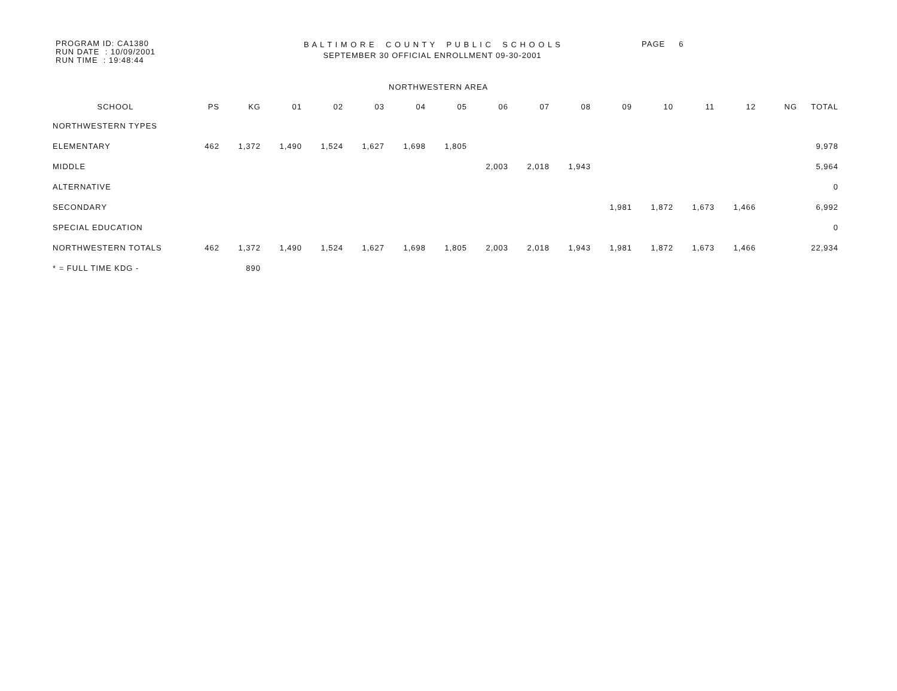PROGRAM ID: CA1380
RUN DATE : 10/09/2001
RUN TIME : 19:48:44
B A L T I M O R E C O U N T Y P U B L I C S C H O O L S
SEPTEMBER 30 OFFICIAL ENROLLMENT 09-30-2001
PAGE 6
NORTHWESTERN AREA
| SCHOOL | PS | KG | 01 | 02 | 03 | 04 | 05 | 06 | 07 | 08 | 09 | 10 | 11 | 12 | NG | TOTAL |
| --- | --- | --- | --- | --- | --- | --- | --- | --- | --- | --- | --- | --- | --- | --- | --- | --- |
| NORTHWESTERN TYPES | | | | | | | | | | | | | | | | |
| ELEMENTARY | 462 | 1,372 | 1,490 | 1,524 | 1,627 | 1,698 | 1,805 | | | | | | | | | 9,978 |
| MIDDLE | | | | | | | | 2,003 | 2,018 | 1,943 | | | | | | 5,964 |
| ALTERNATIVE | | | | | | | | | | | | | | | | 0 |
| SECONDARY | | | | | | | | | | | 1,981 | 1,872 | 1,673 | 1,466 | | 6,992 |
| SPECIAL EDUCATION | | | | | | | | | | | | | | | | 0 |
| NORTHWESTERN TOTALS | 462 | 1,372 | 1,490 | 1,524 | 1,627 | 1,698 | 1,805 | 2,003 | 2,018 | 1,943 | 1,981 | 1,872 | 1,673 | 1,466 | | 22,934 |
| * = FULL TIME KDG - | | 890 | | | | | | | | | | | | | | |